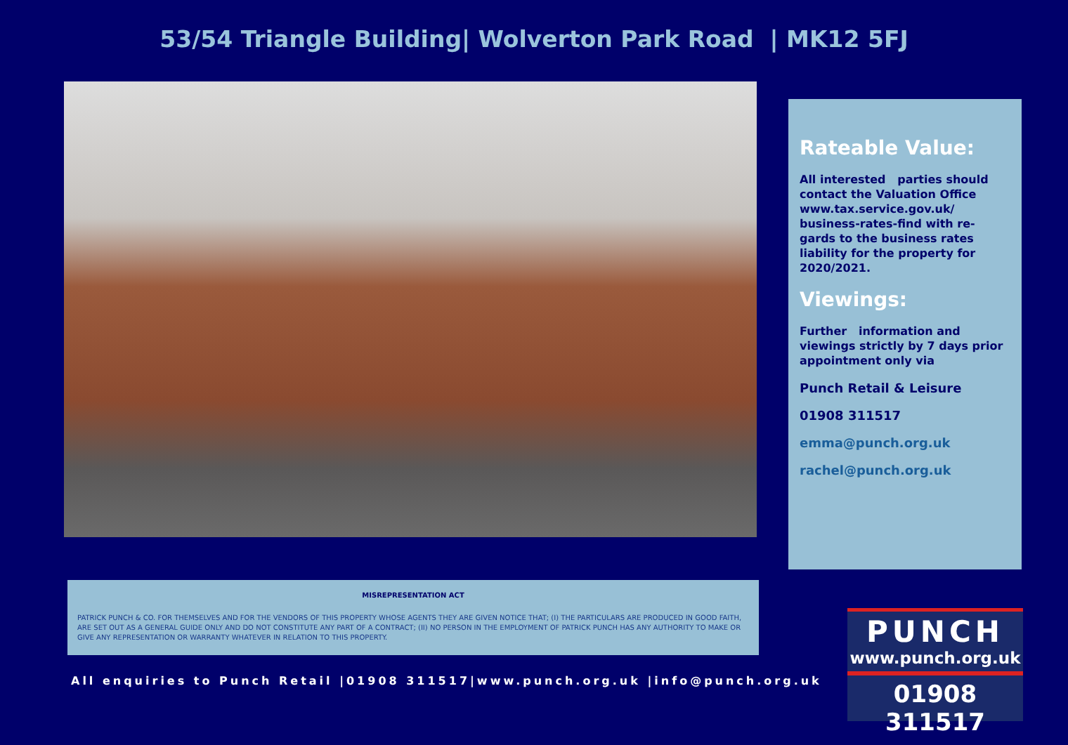53/54 Triangle Building| Wolverton Park Road | MK12 5FJ
Rateable Value:
All interested parties should contact the Valuation Office www.tax.service.gov.uk/ business-rates-find with re-gards to the business rates liability for the property for 2020/2021.
Viewings:
Further information and viewings strictly by 7 days prior appointment only via
Punch Retail & Leisure
01908 311517
emma@punch.org.uk
rachel@punch.org.uk
MISREPRESENTATION ACT
PATRICK PUNCH & CO. FOR THEMSELVES AND FOR THE VENDORS OF THIS PROPERTY WHOSE AGENTS THEY ARE GIVEN NOTICE THAT; (I) THE PARTICULARS ARE PRODUCED IN GOOD FAITH, ARE SET OUT AS A GENERAL GUIDE ONLY AND DO NOT CONSTITUTE ANY PART OF A CONTRACT; (II) NO PERSON IN THE EMPLOYMENT OF PATRICK PUNCH HAS ANY AUTHORITY TO MAKE OR GIVE ANY REPRESENTATION OR WARRANTY WHATEVER IN RELATION TO THIS PROPERTY.
All enquiries to Punch Retail |01908 311517|www.punch.org.uk |info@punch.org.uk
PUNCH
www.punch.org.uk
01908 311517